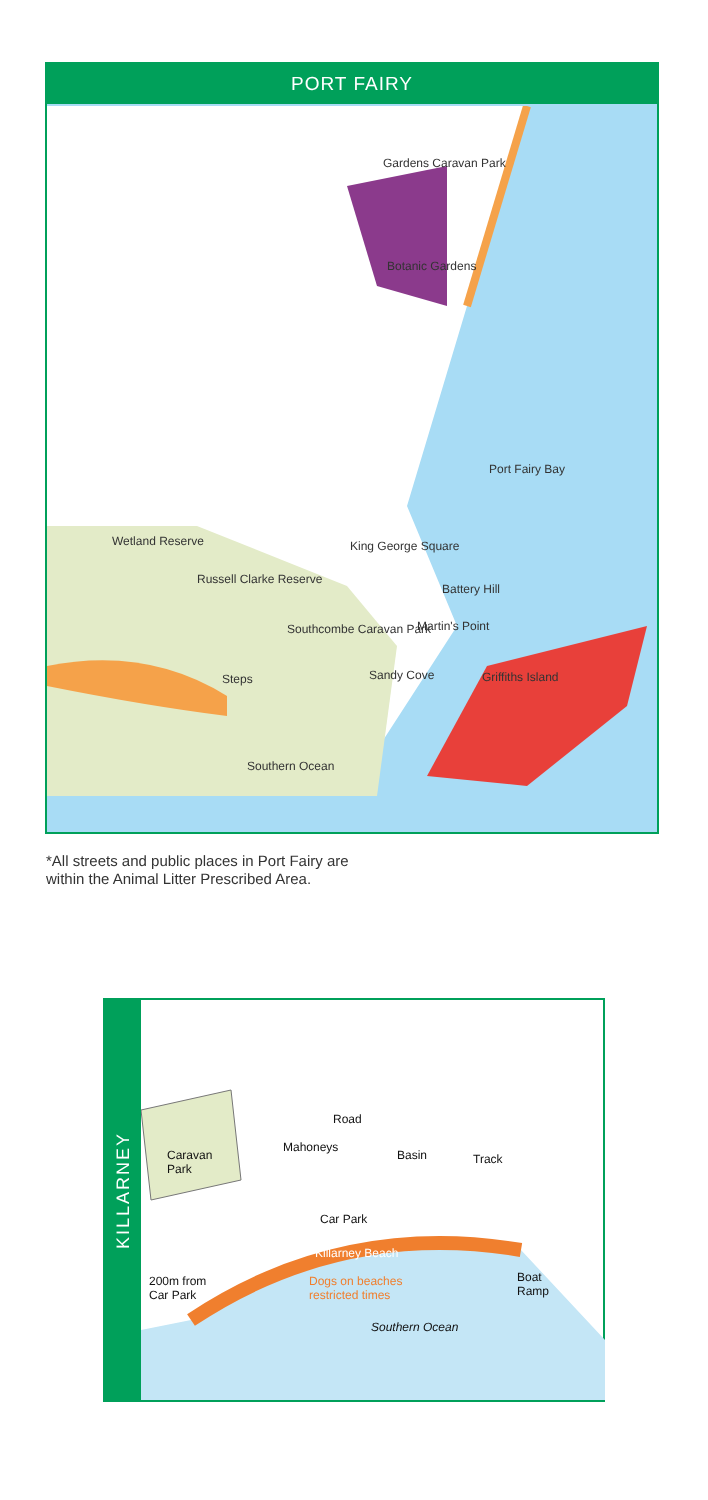PORT FAIRY
Gardens Caravan Park
Botanic Gardens
Port Fairy Bay
Wetland Reserve
Russell Clarke Reserve
King George Square
Battery Hill
Southcombe Caravan Park Martin's Point
Steps Sandy Cove Griffiths Island
Southern Ocean
*All streets and public places in Port Fairy are
within the Animal Litter Prescribed Area.
KILLARNEY
Road
Caravan
Park
Mahoneys
Basin Track
Car Park
Killarney Beach
Dogs on beaches
restricted times
200m from
Car Park
Boat
Ramp
Southern Ocean